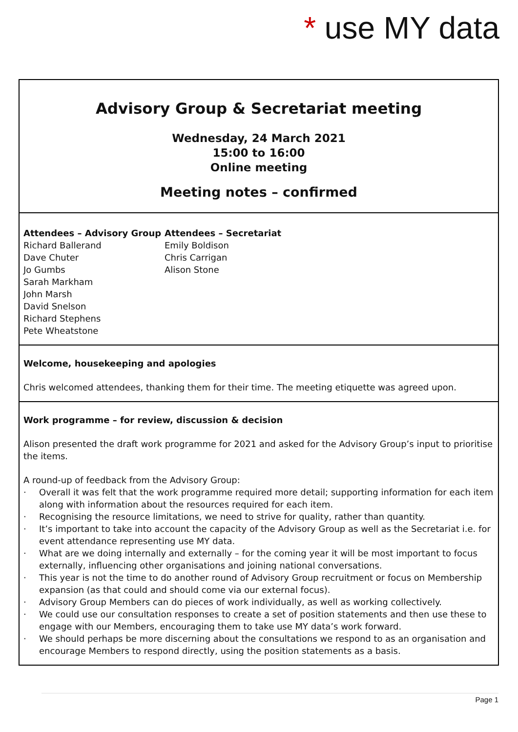* use MY data
Advisory Group & Secretariat meeting
Wednesday, 24 March 2021
15:00 to 16:00
Online meeting
Meeting notes – confirmed
Attendees – Advisory Group
Richard Ballerand
Dave Chuter
Jo Gumbs
Sarah Markham
John Marsh
David Snelson
Richard Stephens
Pete Wheatstone
Attendees – Secretariat
Emily Boldison
Chris Carrigan
Alison Stone
Welcome, housekeeping and apologies
Chris welcomed attendees, thanking them for their time. The meeting etiquette was agreed upon.
Work programme – for review, discussion & decision
Alison presented the draft work programme for 2021 and asked for the Advisory Group’s input to prioritise the items.
A round-up of feedback from the Advisory Group:
· Overall it was felt that the work programme required more detail; supporting information for each item along with information about the resources required for each item.
· Recognising the resource limitations, we need to strive for quality, rather than quantity.
· It’s important to take into account the capacity of the Advisory Group as well as the Secretariat i.e. for event attendance representing use MY data.
· What are we doing internally and externally – for the coming year it will be most important to focus externally, influencing other organisations and joining national conversations.
· This year is not the time to do another round of Advisory Group recruitment or focus on Membership expansion (as that could and should come via our external focus).
· Advisory Group Members can do pieces of work individually, as well as working collectively.
· We could use our consultation responses to create a set of position statements and then use these to engage with our Members, encouraging them to take use MY data’s work forward.
· We should perhaps be more discerning about the consultations we respond to as an organisation and encourage Members to respond directly, using the position statements as a basis.
Page 1